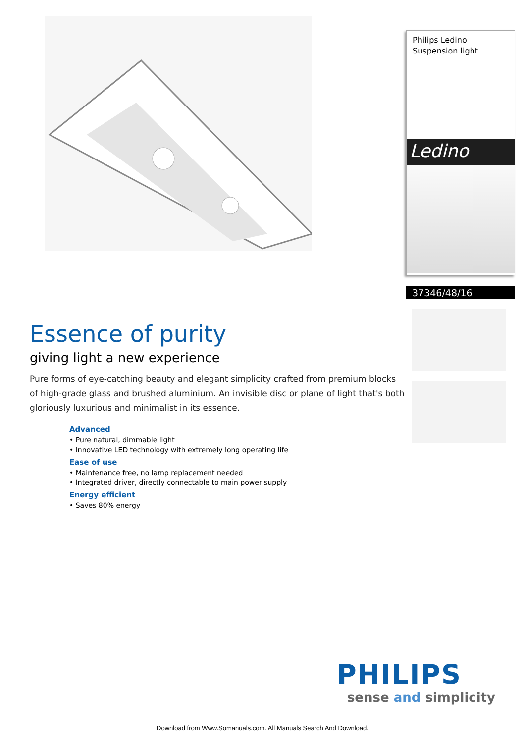Essence of purity
giving light a new experience
Pure forms of eye-catching beauty and elegant simplicity crafted from premium blocks of high-grade glass and brushed aluminium. An invisible disc or plane of light that's both gloriously luxurious and minimalist in its essence.
Advanced
• Pure natural, dimmable light
• Innovative LED technology with extremely long operating life
Ease of use
• Maintenance free, no lamp replacement needed
• Integrated driver, directly connectable to main power supply
Energy efficient
• Saves 80% energy
Philips Ledino
Suspension light
Ledino
37346/48/16
PHILIPS
sense and simplicity
Download from Www.Somanuals.com. All Manuals Search And Download.